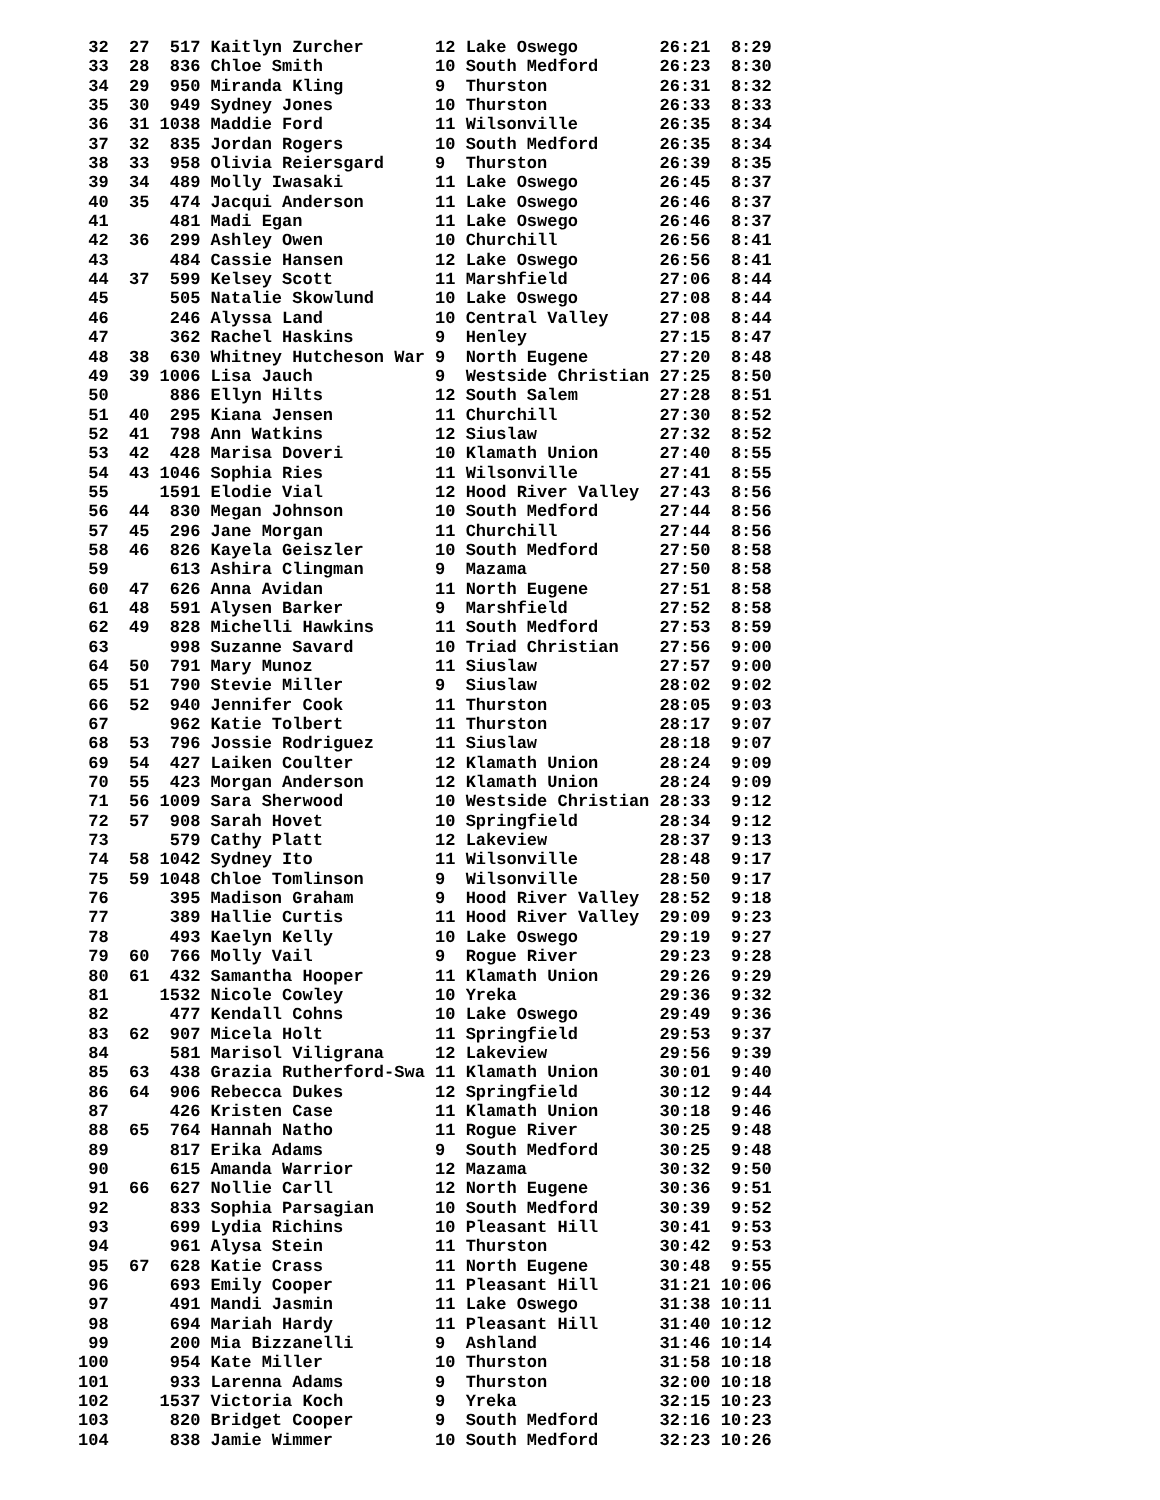32  27  517 Kaitlyn Zurcher       12 Lake Oswego        26:21  8:29
 33  28  836 Chloe Smith           10 South Medford      26:23  8:30
 34  29  950 Miranda Kling         9  Thurston           26:31  8:32
 35  30  949 Sydney Jones          10 Thurston           26:33  8:33
 36  31 1038 Maddie Ford           11 Wilsonville        26:35  8:34
 37  32  835 Jordan Rogers         10 South Medford      26:35  8:34
 38  33  958 Olivia Reiersgard     9  Thurston           26:39  8:35
 39  34  489 Molly Iwasaki         11 Lake Oswego        26:45  8:37
 40  35  474 Jacqui Anderson       11 Lake Oswego        26:46  8:37
 41      481 Madi Egan             11 Lake Oswego        26:46  8:37
 42  36  299 Ashley Owen           10 Churchill          26:56  8:41
 43      484 Cassie Hansen         12 Lake Oswego        26:56  8:41
 44  37  599 Kelsey Scott          11 Marshfield         27:06  8:44
 45      505 Natalie Skowlund      10 Lake Oswego        27:08  8:44
 46      246 Alyssa Land           10 Central Valley     27:08  8:44
 47      362 Rachel Haskins        9  Henley             27:15  8:47
 48  38  630 Whitney Hutcheson War 9  North Eugene       27:20  8:48
 49  39 1006 Lisa Jauch            9  Westside Christian 27:25  8:50
 50      886 Ellyn Hilts           12 South Salem        27:28  8:51
 51  40  295 Kiana Jensen          11 Churchill          27:30  8:52
 52  41  798 Ann Watkins           12 Siuslaw            27:32  8:52
 53  42  428 Marisa Doveri         10 Klamath Union      27:40  8:55
 54  43 1046 Sophia Ries           11 Wilsonville        27:41  8:55
 55     1591 Elodie Vial           12 Hood River Valley  27:43  8:56
 56  44  830 Megan Johnson         10 South Medford      27:44  8:56
 57  45  296 Jane Morgan           11 Churchill          27:44  8:56
 58  46  826 Kayela Geiszler       10 South Medford      27:50  8:58
 59      613 Ashira Clingman       9  Mazama             27:50  8:58
 60  47  626 Anna Avidan           11 North Eugene       27:51  8:58
 61  48  591 Alysen Barker         9  Marshfield         27:52  8:58
 62  49  828 Michelli Hawkins      11 South Medford      27:53  8:59
 63      998 Suzanne Savard        10 Triad Christian    27:56  9:00
 64  50  791 Mary Munoz            11 Siuslaw            27:57  9:00
 65  51  790 Stevie Miller         9  Siuslaw            28:02  9:02
 66  52  940 Jennifer Cook         11 Thurston           28:05  9:03
 67      962 Katie Tolbert         11 Thurston           28:17  9:07
 68  53  796 Jossie Rodriguez      11 Siuslaw            28:18  9:07
 69  54  427 Laiken Coulter        12 Klamath Union      28:24  9:09
 70  55  423 Morgan Anderson       12 Klamath Union      28:24  9:09
 71  56 1009 Sara Sherwood         10 Westside Christian 28:33  9:12
 72  57  908 Sarah Hovet           10 Springfield        28:34  9:12
 73      579 Cathy Platt           12 Lakeview           28:37  9:13
 74  58 1042 Sydney Ito            11 Wilsonville        28:48  9:17
 75  59 1048 Chloe Tomlinson       9  Wilsonville        28:50  9:17
 76      395 Madison Graham        9  Hood River Valley  28:52  9:18
 77      389 Hallie Curtis         11 Hood River Valley  29:09  9:23
 78      493 Kaelyn Kelly          10 Lake Oswego        29:19  9:27
 79  60  766 Molly Vail            9  Rogue River        29:23  9:28
 80  61  432 Samantha Hooper       11 Klamath Union      29:26  9:29
 81     1532 Nicole Cowley         10 Yreka              29:36  9:32
 82      477 Kendall Cohns         10 Lake Oswego        29:49  9:36
 83  62  907 Micela Holt           11 Springfield        29:53  9:37
 84      581 Marisol Viligrana     12 Lakeview           29:56  9:39
 85  63  438 Grazia Rutherford-Swa 11 Klamath Union      30:01  9:40
 86  64  906 Rebecca Dukes         12 Springfield        30:12  9:44
 87      426 Kristen Case          11 Klamath Union      30:18  9:46
 88  65  764 Hannah Natho          11 Rogue River        30:25  9:48
 89      817 Erika Adams           9  South Medford      30:25  9:48
 90      615 Amanda Warrior        12 Mazama             30:32  9:50
 91  66  627 Nollie Carll          12 North Eugene       30:36  9:51
 92      833 Sophia Parsagian      10 South Medford      30:39  9:52
 93      699 Lydia Richins         10 Pleasant Hill      30:41  9:53
 94      961 Alysa Stein           11 Thurston           30:42  9:53
 95  67  628 Katie Crass           11 North Eugene       30:48  9:55
 96      693 Emily Cooper          11 Pleasant Hill      31:21 10:06
 97      491 Mandi Jasmin          11 Lake Oswego        31:38 10:11
 98      694 Mariah Hardy          11 Pleasant Hill      31:40 10:12
 99      200 Mia Bizzanelli        9  Ashland            31:46 10:14
100      954 Kate Miller           10 Thurston           31:58 10:18
101      933 Larenna Adams         9  Thurston           32:00 10:18
102     1537 Victoria Koch         9  Yreka              32:15 10:23
103      820 Bridget Cooper        9  South Medford      32:16 10:23
104      838 Jamie Wimmer          10 South Medford      32:23 10:26